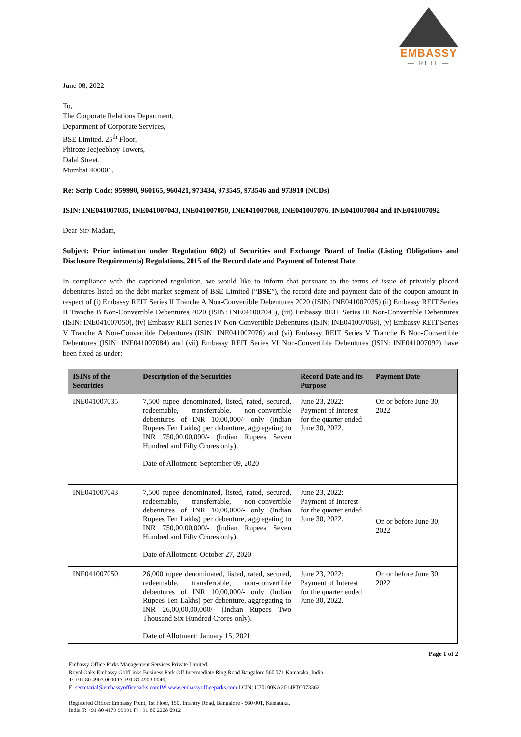EMBASSY
— REIT —
June 08, 2022
To,
The Corporate Relations Department,
Department of Corporate Services,
BSE Limited, 25<sup>th</sup> Floor,
Phiroze Jeejeebhoy Towers,
Dalal Street,
Mumbai 400001.
Re: Scrip Code: 959990, 960165, 960421, 973434, 973545, 973546 and 973910 (NCDs)
ISIN: INE041007035, INE041007043, INE041007050, INE041007068, INE041007076, INE041007084 and INE041007092
Dear Sir/ Madam,
Subject: Prior intimation under Regulation 60(2) of Securities and Exchange Board of India (Listing Obligations and Disclosure Requirements) Regulations, 2015 of the Record date and Payment of Interest Date
In compliance with the captioned regulation, we would like to inform that pursuant to the terms of issue of privately placed debentures listed on the debt market segment of BSE Limited (“BSE”), the record date and payment date of the coupon amount in respect of (i) Embassy REIT Series II Tranche A Non-Convertible Debentures 2020 (ISIN: INE041007035) (ii) Embassy REIT Series II Tranche B Non-Convertible Debentures 2020 (ISIN: INE041007043), (iii) Embassy REIT Series III Non-Convertible Debentures (ISIN: INE041007050), (iv) Embassy REIT Series IV Non-Convertible Debentures (ISIN: INE041007068), (v) Embassy REIT Series V Tranche A Non-Convertible Debentures (ISIN: INE041007076) and (vi) Embassy REIT Series V Tranche B Non-Convertible Debentures (ISIN: INE041007084) and (vii) Embassy REIT Series VI Non-Convertible Debentures (ISIN: INE041007092) have been fixed as under:
| ISINs of the Securities | Description of the Securities | Record Date and its Purpose | Payment Date |
| --- | --- | --- | --- |
| INE041007035 | 7,500 rupee denominated, listed, rated, secured, redeemable, transferrable, non-convertible debentures of INR 10,00,000/- only (Indian Rupees Ten Lakhs) per debenture, aggregating to INR 750,00,00,000/- (Indian Rupees Seven Hundred and Fifty Crores only). Date of Allotment: September 09, 2020 | June 23, 2022: Payment of Interest for the quarter ended June 30, 2022. | On or before June 30, 2022 |
| INE041007043 | 7,500 rupee denominated, listed, rated, secured, redeemable, transferrable, non-convertible debentures of INR 10,00,000/- only (Indian Rupees Ten Lakhs) per debenture, aggregating to INR 750,00,00,000/- (Indian Rupees Seven Hundred and Fifty Crores only). Date of Allotment: October 27, 2020 | June 23, 2022: Payment of Interest for the quarter ended June 30, 2022. | On or before June 30, 2022 |
| INE041007050 | 26,000 rupee denominated, listed, rated, secured, redeemable, transferrable, non-convertible debentures of INR 10,00,000/- only (Indian Rupees Ten Lakhs) per debenture, aggregating to INR 26,00,00,00,000/- (Indian Rupees Two Thousand Six Hundred Crores only). Date of Allotment: January 15, 2021 | June 23, 2022: Payment of Interest for the quarter ended June 30, 2022. | On or before June 30, 2022 |
Page 1 of 2
Embassy Office Parks Management Services Private Limited.
Royal Oaks Embassy GolfLinks Business Park Off Intermediate Ring Road Bangalore 560 071 Kamataka, India
T: +91 80 4903 0000 F: +91 80 4903 0046.
E: secretarial@embassyofficeparks.comIW:www.embassyofficeparks.com I CIN: U70100KA2014PTC073362
Registered Office: Embassy Point, 1st Floor, 150, Infantry Road, Bangalore - 560 001, Kamataka,
India T: +91 80 4179 99991 F: +91 80 2228 6912